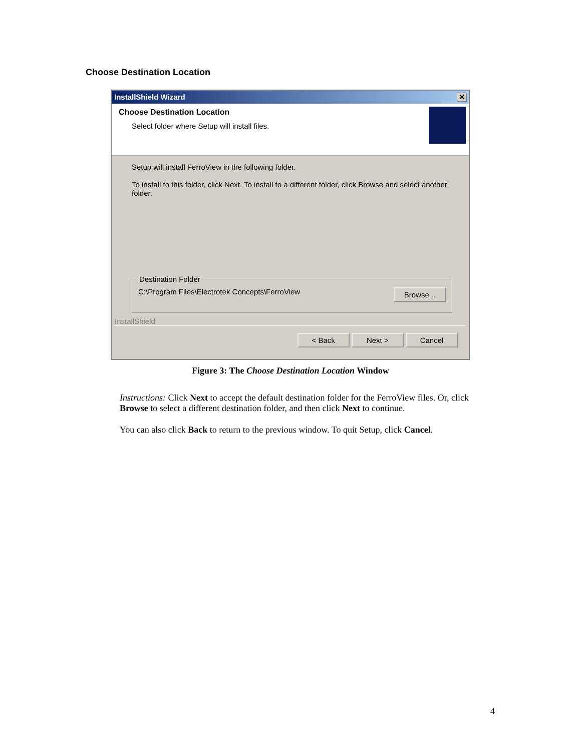Choose Destination Location
InstallShield Wizard ✕
Choose Destination Location
Select folder where Setup will install files.
Setup will install FerroView in the following folder.
To install to this folder, click Next. To install to a different folder, click Browse and select another folder.
Destination FolderC:\Program Files\Electrotek Concepts\FerroView Browse...
InstallShield
< Back Next > Cancel
Figure 3: The Choose Destination Location Window
Instructions: Click Next to accept the default destination folder for the FerroView files. Or, click Browse to select a different destination folder, and then click Next to continue.
You can also click Back to return to the previous window. To quit Setup, click Cancel.
4